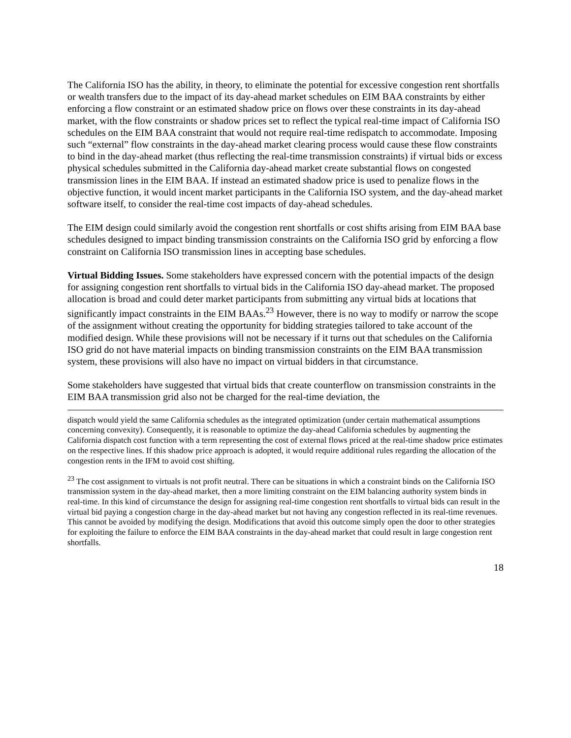The California ISO has the ability, in theory, to eliminate the potential for excessive congestion rent shortfalls or wealth transfers due to the impact of its day-ahead market schedules on EIM BAA constraints by either enforcing a flow constraint or an estimated shadow price on flows over these constraints in its day-ahead market, with the flow constraints or shadow prices set to reflect the typical real-time impact of California ISO schedules on the EIM BAA constraint that would not require real-time redispatch to accommodate. Imposing such “external” flow constraints in the day-ahead market clearing process would cause these flow constraints to bind in the day-ahead market (thus reflecting the real-time transmission constraints) if virtual bids or excess physical schedules submitted in the California day-ahead market create substantial flows on congested transmission lines in the EIM BAA. If instead an estimated shadow price is used to penalize flows in the objective function, it would incent market participants in the California ISO system, and the day-ahead market software itself, to consider the real-time cost impacts of day-ahead schedules.
The EIM design could similarly avoid the congestion rent shortfalls or cost shifts arising from EIM BAA base schedules designed to impact binding transmission constraints on the California ISO grid by enforcing a flow constraint on California ISO transmission lines in accepting base schedules.
Virtual Bidding Issues. Some stakeholders have expressed concern with the potential impacts of the design for assigning congestion rent shortfalls to virtual bids in the California ISO day-ahead market. The proposed allocation is broad and could deter market participants from submitting any virtual bids at locations that significantly impact constraints in the EIM BAAs.<sup>23</sup> However, there is no way to modify or narrow the scope of the assignment without creating the opportunity for bidding strategies tailored to take account of the modified design. While these provisions will not be necessary if it turns out that schedules on the California ISO grid do not have material impacts on binding transmission constraints on the EIM BAA transmission system, these provisions will also have no impact on virtual bidders in that circumstance.
Some stakeholders have suggested that virtual bids that create counterflow on transmission constraints in the EIM BAA transmission grid also not be charged for the real-time deviation, the
dispatch would yield the same California schedules as the integrated optimization (under certain mathematical assumptions concerning convexity). Consequently, it is reasonable to optimize the day-ahead California schedules by augmenting the California dispatch cost function with a term representing the cost of external flows priced at the real-time shadow price estimates on the respective lines. If this shadow price approach is adopted, it would require additional rules regarding the allocation of the congestion rents in the IFM to avoid cost shifting.
<sup>23</sup> The cost assignment to virtuals is not profit neutral. There can be situations in which a constraint binds on the California ISO transmission system in the day-ahead market, then a more limiting constraint on the EIM balancing authority system binds in real-time. In this kind of circumstance the design for assigning real-time congestion rent shortfalls to virtual bids can result in the virtual bid paying a congestion charge in the day-ahead market but not having any congestion reflected in its real-time revenues. This cannot be avoided by modifying the design. Modifications that avoid this outcome simply open the door to other strategies for exploiting the failure to enforce the EIM BAA constraints in the day-ahead market that could result in large congestion rent shortfalls.
18